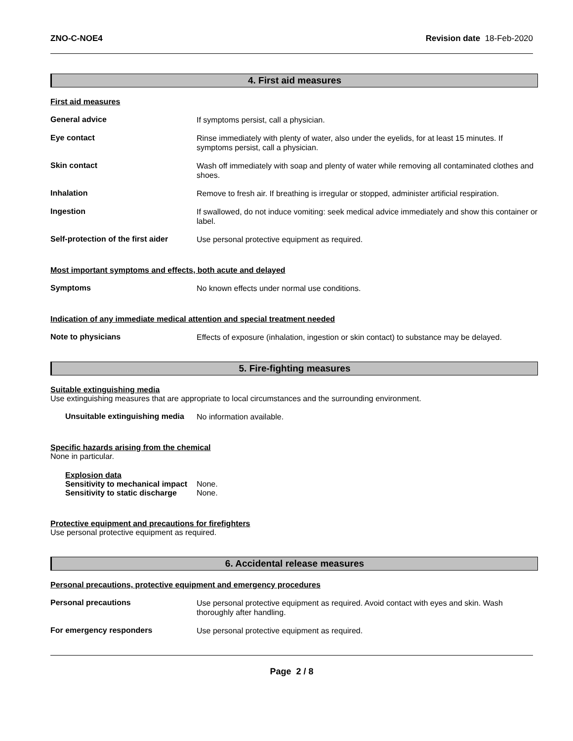ZNO-C-NOE4 Revision date 18-Feb-2020
4. First aid measures
First aid measures
General advice
If symptoms persist, call a physician.
Eye contact
Rinse immediately with plenty of water, also under the eyelids, for at least 15 minutes. If symptoms persist, call a physician.
Skin contact
Wash off immediately with soap and plenty of water while removing all contaminated clothes and shoes.
Inhalation
Remove to fresh air. If breathing is irregular or stopped, administer artificial respiration.
Ingestion
If swallowed, do not induce vomiting: seek medical advice immediately and show this container or label.
Self-protection of the first aider
Use personal protective equipment as required.
Most important symptoms and effects, both acute and delayed
Symptoms
No known effects under normal use conditions.
Indication of any immediate medical attention and special treatment needed
Note to physicians
Effects of exposure (inhalation, ingestion or skin contact) to substance may be delayed.
5. Fire-fighting measures
Suitable extinguishing media
Use extinguishing measures that are appropriate to local circumstances and the surrounding environment.
Unsuitable extinguishing media
No information available.
Specific hazards arising from the chemical
None in particular.
Explosion data
Sensitivity to mechanical impact None.
Sensitivity to static discharge None.
Protective equipment and precautions for firefighters
Use personal protective equipment as required.
6. Accidental release measures
Personal precautions, protective equipment and emergency procedures
Personal precautions
Use personal protective equipment as required. Avoid contact with eyes and skin. Wash thoroughly after handling.
For emergency responders
Use personal protective equipment as required.
Page 2 / 8